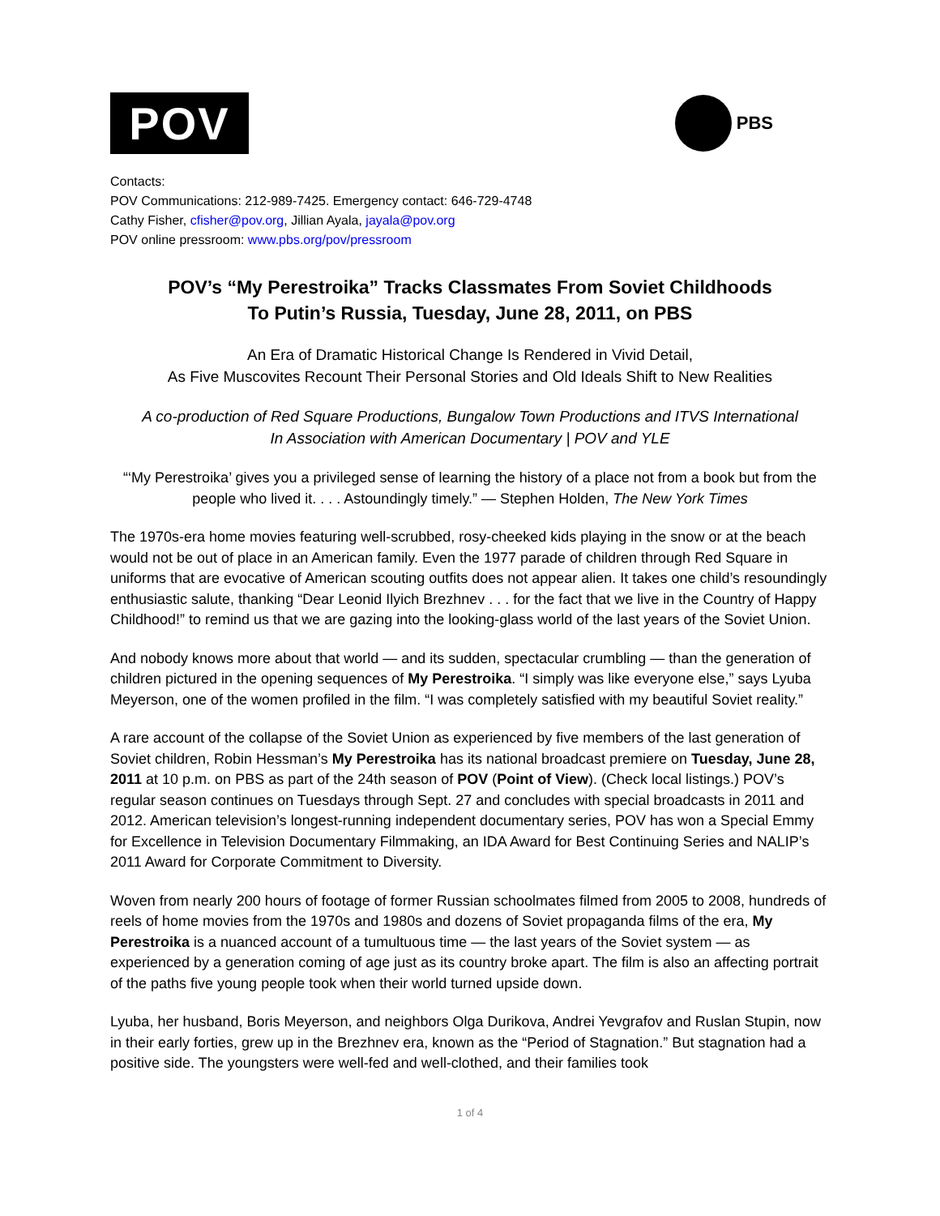POV
PBS
Contacts:
POV Communications: 212-989-7425. Emergency contact: 646-729-4748
Cathy Fisher, cfisher@pov.org, Jillian Ayala, jayala@pov.org
POV online pressroom: www.pbs.org/pov/pressroom
POV’s “My Perestroika” Tracks Classmates From Soviet Childhoods
To Putin’s Russia, Tuesday, June 28, 2011, on PBS
An Era of Dramatic Historical Change Is Rendered in Vivid Detail,
As Five Muscovites Recount Their Personal Stories and Old Ideals Shift to New Realities
A co-production of Red Square Productions, Bungalow Town Productions and ITVS International
In Association with American Documentary | POV and YLE
“‘My Perestroika’ gives you a privileged sense of learning the history of a place not from a book but from the people who lived it. . . . Astoundingly timely.” — Stephen Holden, The New York Times
The 1970s-era home movies featuring well-scrubbed, rosy-cheeked kids playing in the snow or at the beach would not be out of place in an American family. Even the 1977 parade of children through Red Square in uniforms that are evocative of American scouting outfits does not appear alien. It takes one child’s resoundingly enthusiastic salute, thanking “Dear Leonid Ilyich Brezhnev . . . for the fact that we live in the Country of Happy Childhood!” to remind us that we are gazing into the looking-glass world of the last years of the Soviet Union.
And nobody knows more about that world — and its sudden, spectacular crumbling — than the generation of children pictured in the opening sequences of My Perestroika. “I simply was like everyone else,” says Lyuba Meyerson, one of the women profiled in the film. “I was completely satisfied with my beautiful Soviet reality.”
A rare account of the collapse of the Soviet Union as experienced by five members of the last generation of Soviet children, Robin Hessman’s My Perestroika has its national broadcast premiere on Tuesday, June 28, 2011 at 10 p.m. on PBS as part of the 24th season of POV (Point of View). (Check local listings.) POV’s regular season continues on Tuesdays through Sept. 27 and concludes with special broadcasts in 2011 and 2012. American television’s longest-running independent documentary series, POV has won a Special Emmy for Excellence in Television Documentary Filmmaking, an IDA Award for Best Continuing Series and NALIP’s 2011 Award for Corporate Commitment to Diversity.
Woven from nearly 200 hours of footage of former Russian schoolmates filmed from 2005 to 2008, hundreds of reels of home movies from the 1970s and 1980s and dozens of Soviet propaganda films of the era, My Perestroika is a nuanced account of a tumultuous time — the last years of the Soviet system — as experienced by a generation coming of age just as its country broke apart. The film is also an affecting portrait of the paths five young people took when their world turned upside down.
Lyuba, her husband, Boris Meyerson, and neighbors Olga Durikova, Andrei Yevgrafov and Ruslan Stupin, now in their early forties, grew up in the Brezhnev era, known as the “Period of Stagnation.” But stagnation had a positive side. The youngsters were well-fed and well-clothed, and their families took
1 of 4